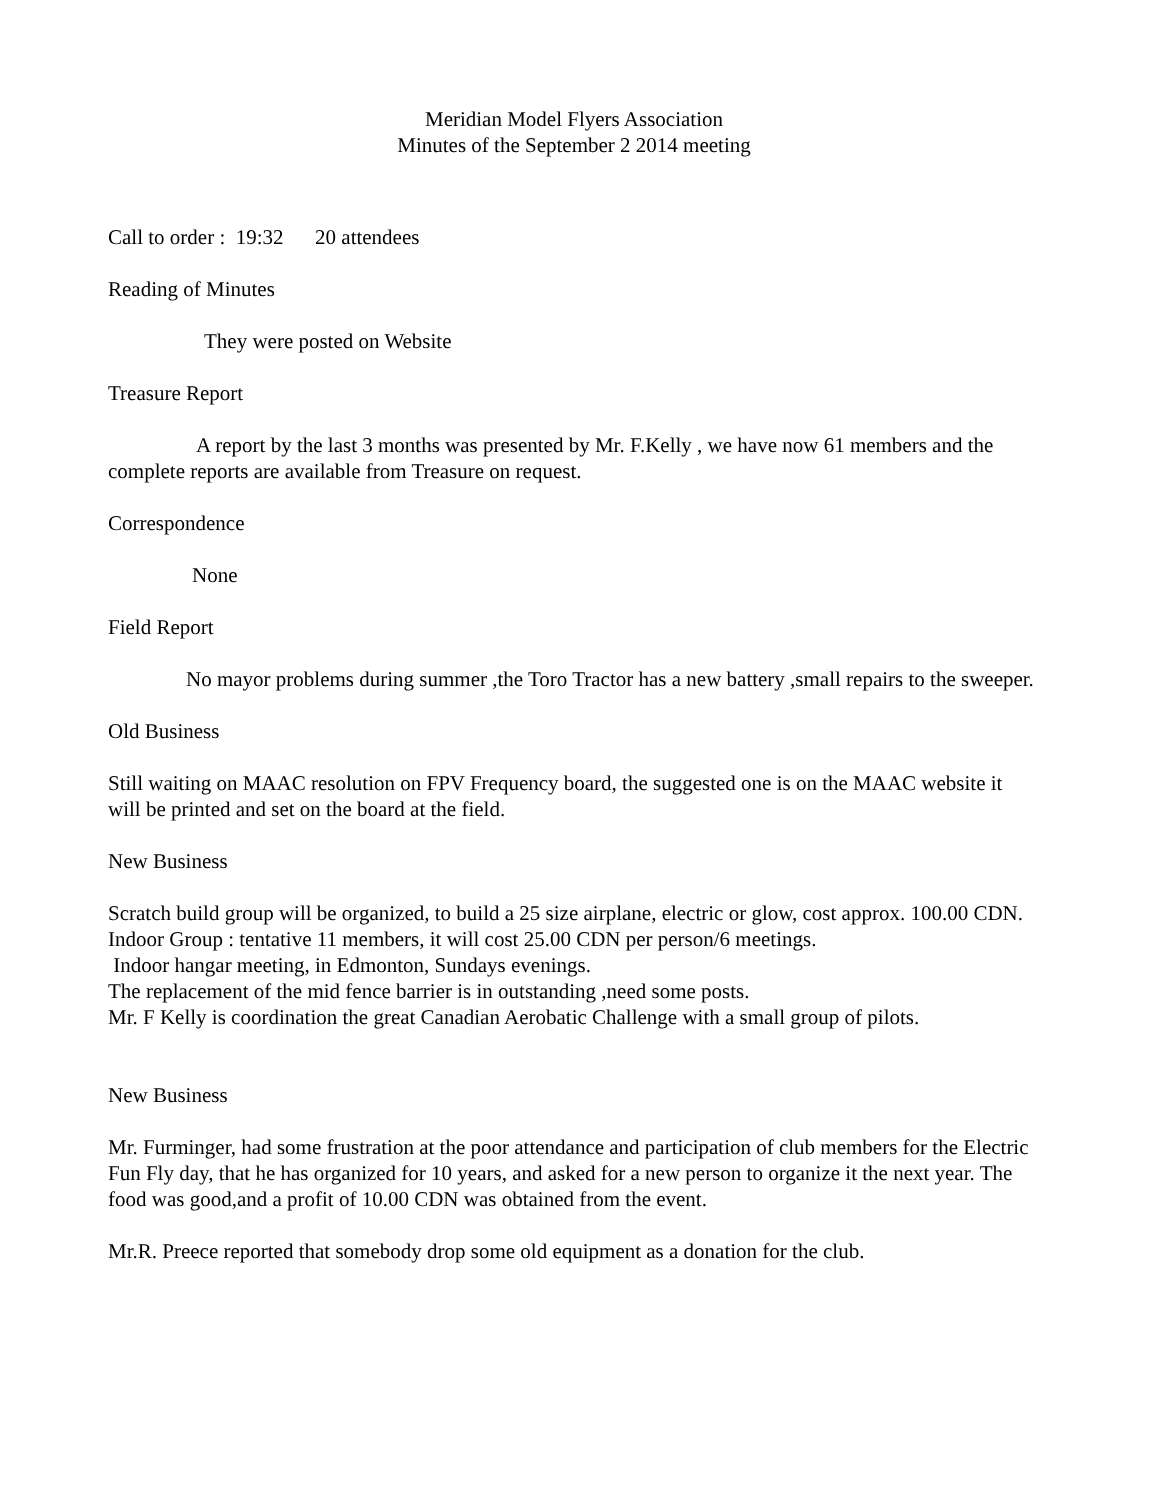Meridian Model Flyers Association
Minutes of the September 2 2014 meeting
Call to order : 19:32 20 attendees
Reading of Minutes
They were posted on Website
Treasure Report
A report by the last 3 months was presented by Mr. F.Kelly , we have now 61 members and the complete reports are available from Treasure on request.
Correspondence
None
Field Report
No mayor problems during summer ,the Toro Tractor has a new battery ,small repairs to the sweeper.
Old Business
Still waiting on MAAC resolution on FPV Frequency board, the suggested one is on the MAAC website it will be printed and set on the board at the field.
New Business
Scratch build group will be organized, to build a 25 size airplane, electric or glow, cost approx. 100.00 CDN.
Indoor Group : tentative 11 members, it will cost 25.00 CDN per person/6 meetings.
Indoor hangar meeting, in Edmonton, Sundays evenings.
The replacement of the mid fence barrier is in outstanding ,need some posts.
Mr. F Kelly is coordination the great Canadian Aerobatic Challenge with a small group of pilots.
New Business
Mr. Furminger, had some frustration at the poor attendance and participation of club members for the Electric Fun Fly day, that he has organized for 10 years, and asked for a new person to organize it the next year. The food was good,and a profit of 10.00 CDN was obtained from the event.
Mr.R. Preece reported that somebody drop some old equipment as a donation for the club.